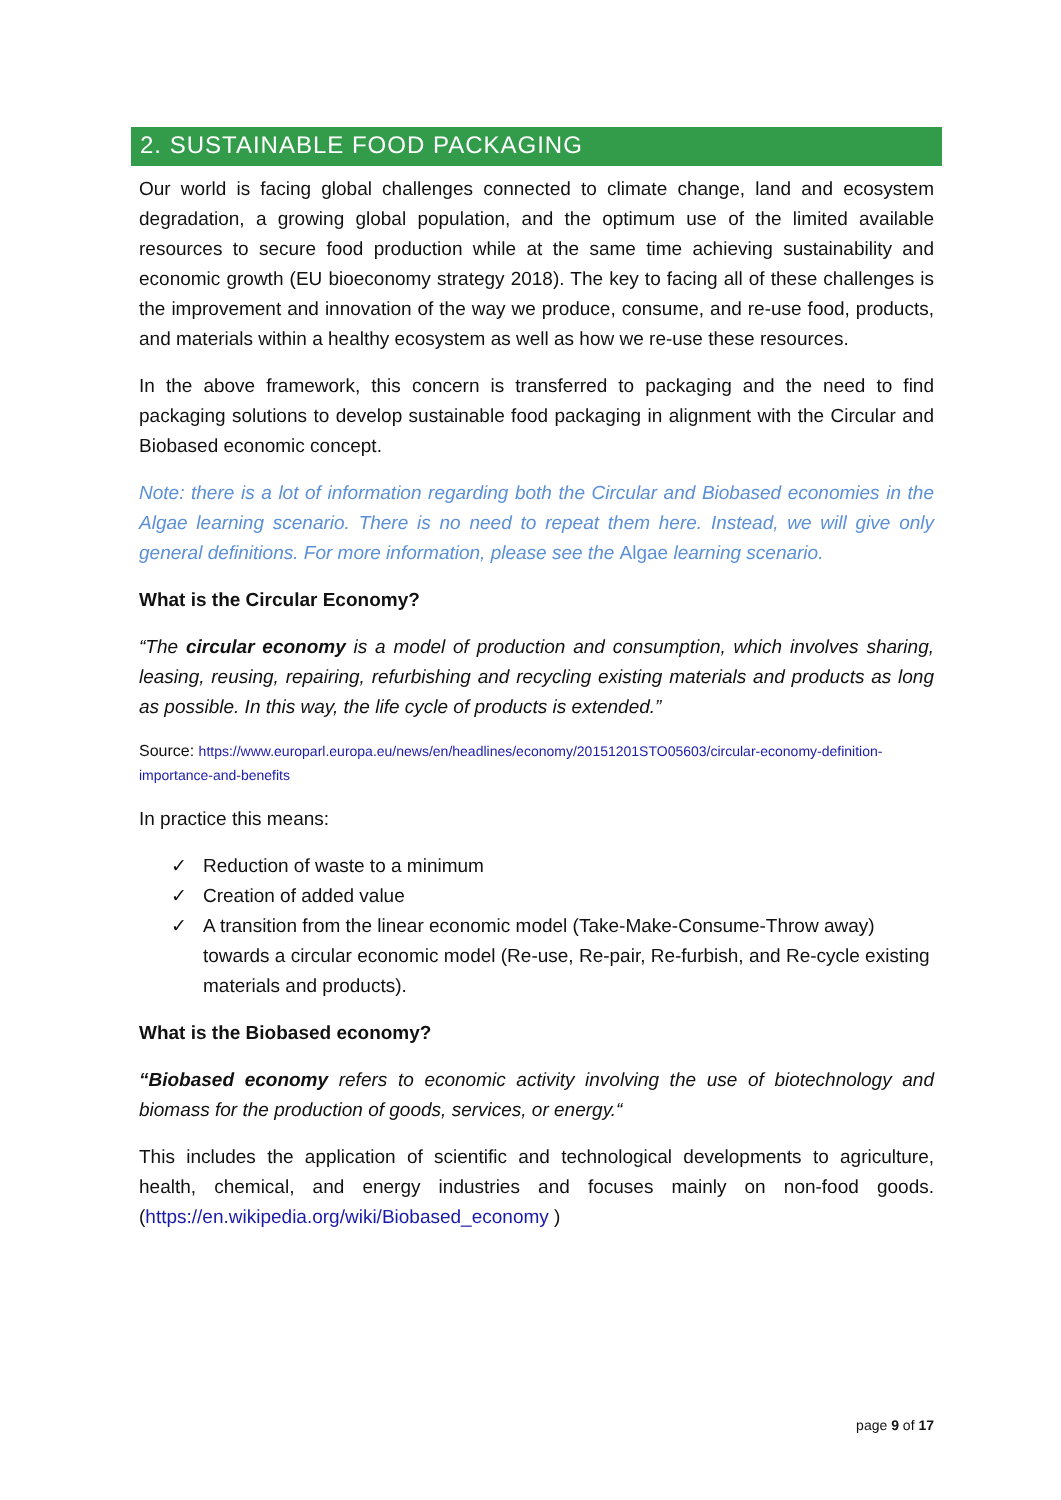2. SUSTAINABLE FOOD PACKAGING
Our world is facing global challenges connected to climate change, land and ecosystem degradation, a growing global population, and the optimum use of the limited available resources to secure food production while at the same time achieving sustainability and economic growth (EU bioeconomy strategy 2018). The key to facing all of these challenges is the improvement and innovation of the way we produce, consume, and re-use food, products, and materials within a healthy ecosystem as well as how we re-use these resources.
In the above framework, this concern is transferred to packaging and the need to find packaging solutions to develop sustainable food packaging in alignment with the Circular and Biobased economic concept.
Note: there is a lot of information regarding both the Circular and Biobased economies in the Algae learning scenario. There is no need to repeat them here. Instead, we will give only general definitions. For more information, please see the Algae learning scenario.
What is the Circular Economy?
“The circular economy is a model of production and consumption, which involves sharing, leasing, reusing, repairing, refurbishing and recycling existing materials and products as long as possible. In this way, the life cycle of products is extended.”
Source: https://www.europarl.europa.eu/news/en/headlines/economy/20151201STO05603/circular-economy-definition-importance-and-benefits
In practice this means:
✓ Reduction of waste to a minimum
✓ Creation of added value
✓ A transition from the linear economic model (Take-Make-Consume-Throw away) towards a circular economic model (Re-use, Re-pair, Re-furbish, and Re-cycle existing materials and products).
What is the Biobased economy?
“Biobased economy refers to economic activity involving the use of biotechnology and biomass for the production of goods, services, or energy.“
This includes the application of scientific and technological developments to agriculture, health, chemical, and energy industries and focuses mainly on non-food goods. (https://en.wikipedia.org/wiki/Biobased_economy )
page 9 of 17